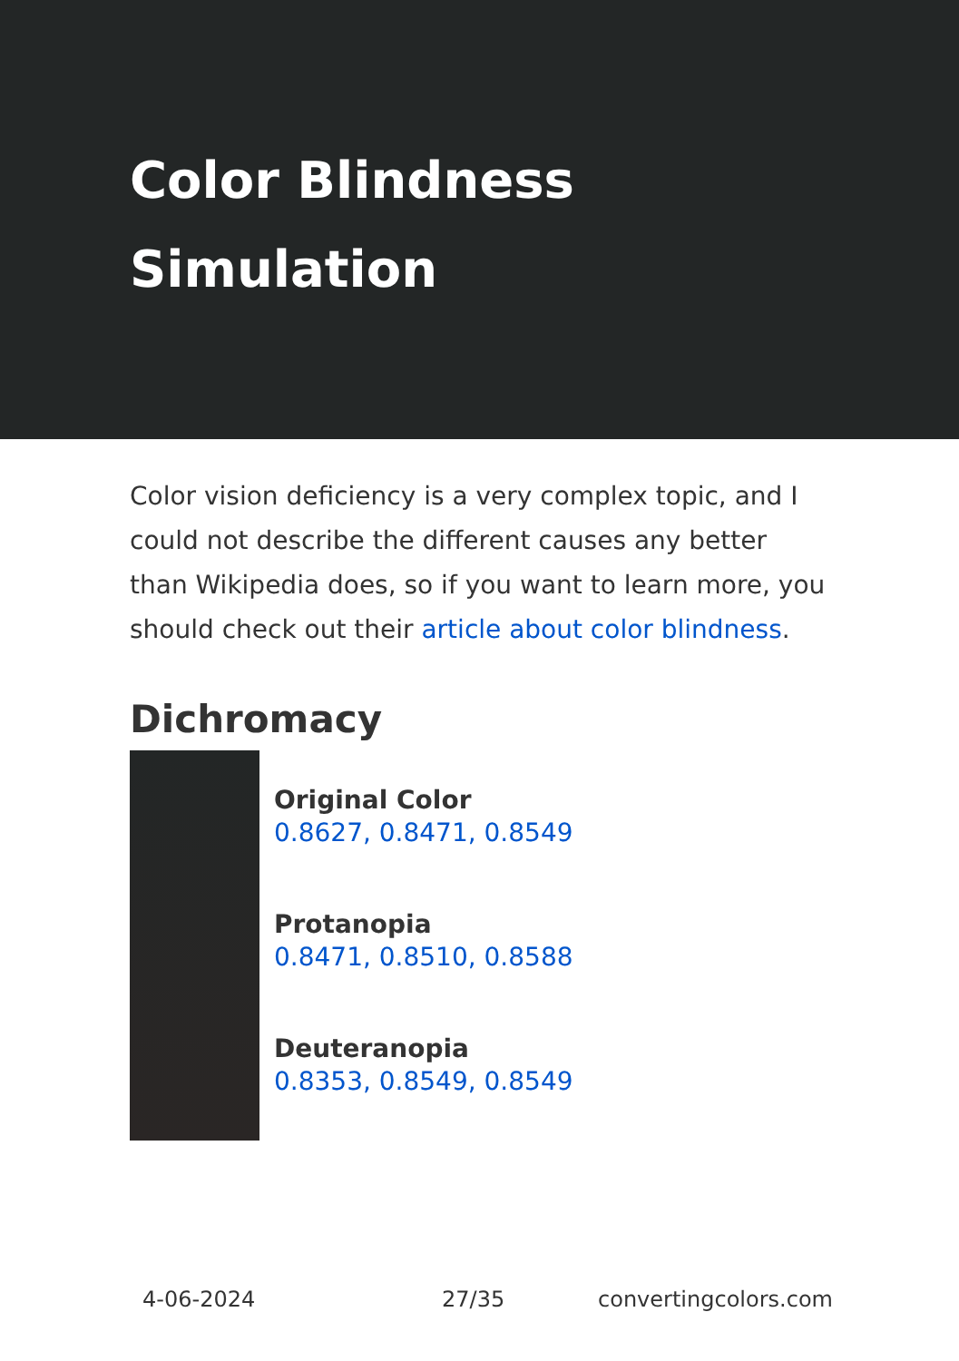Color Blindness
Simulation
Color vision deficiency is a very complex topic, and I could not describe the different causes any better than Wikipedia does, so if you want to learn more, you should check out their article about color blindness.
Dichromacy
Original Color
0.8627, 0.8471, 0.8549
Protanopia
0.8471, 0.8510, 0.8588
Deuteranopia
0.8353, 0.8549, 0.8549
4-06-2024 27/35 convertingcolors.com